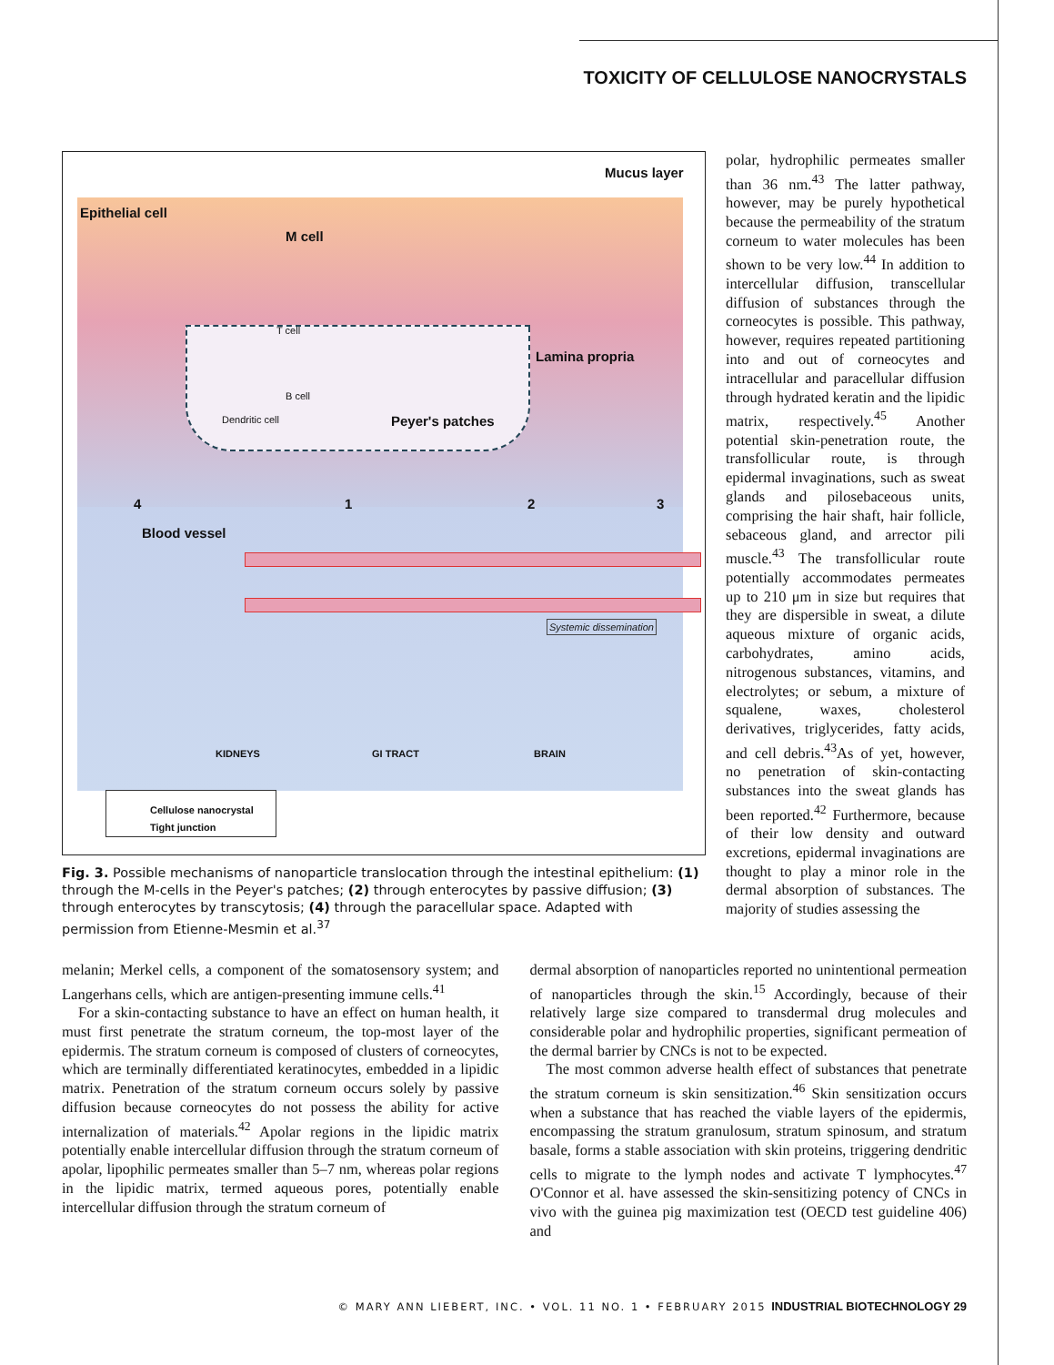TOXICITY OF CELLULOSE NANOCRYSTALS
Epithelial cell
Mucus layer
M cell
T cell
B cell
Dendritic cell
Lamina propria
Peyer's patches
4 1 2 3
Blood vessel
Systemic dissemination
KIDNEYS GI TRACT BRAIN
Cellulose nanocrystal
Tight junction
Fig. 3. Possible mechanisms of nanoparticle translocation through the intestinal epithelium: (1) through the M-cells in the Peyer's patches; (2) through enterocytes by passive diffusion; (3) through enterocytes by transcytosis; (4) through the paracellular space. Adapted with permission from Etienne-Mesmin et al.<sup>37</sup>
polar, hydrophilic permeates smaller than 36 nm.<sup>43</sup> The latter pathway, however, may be purely hypothetical because the permeability of the stratum corneum to water molecules has been shown to be very low.<sup>44</sup> In addition to intercellular diffusion, transcellular diffusion of substances through the corneocytes is possible. This pathway, however, requires repeated partitioning into and out of corneocytes and intracellular and paracellular diffusion through hydrated keratin and the lipidic matrix, respectively.<sup>45</sup> Another potential skin-penetration route, the transfollicular route, is through epidermal invaginations, such as sweat glands and pilosebaceous units, comprising the hair shaft, hair follicle, sebaceous gland, and arrector pili muscle.<sup>43</sup> The transfollicular route potentially accommodates permeates up to 210 μm in size but requires that they are dispersible in sweat, a dilute aqueous mixture of organic acids, carbohydrates, amino acids, nitrogenous substances, vitamins, and electrolytes; or sebum, a mixture of squalene, waxes, cholesterol derivatives, triglycerides, fatty acids, and cell debris.<sup>43</sup>As of yet, however, no penetration of skin-contacting substances into the sweat glands has been reported.<sup>42</sup> Furthermore, because of their low density and outward excretions, epidermal invaginations are thought to play a minor role in the dermal absorption of substances. The majority of studies assessing the
melanin; Merkel cells, a component of the somatosensory system; and Langerhans cells, which are antigen-presenting immune cells.<sup>41</sup>
For a skin-contacting substance to have an effect on human health, it must first penetrate the stratum corneum, the top-most layer of the epidermis. The stratum corneum is composed of clusters of corneocytes, which are terminally differentiated keratinocytes, embedded in a lipidic matrix. Penetration of the stratum corneum occurs solely by passive diffusion because corneocytes do not possess the ability for active internalization of materials.<sup>42</sup> Apolar regions in the lipidic matrix potentially enable intercellular diffusion through the stratum corneum of apolar, lipophilic permeates smaller than 5–7 nm, whereas polar regions in the lipidic matrix, termed aqueous pores, potentially enable intercellular diffusion through the stratum corneum of
dermal absorption of nanoparticles reported no unintentional permeation of nanoparticles through the skin.<sup>15</sup> Accordingly, because of their relatively large size compared to transdermal drug molecules and considerable polar and hydrophilic properties, significant permeation of the dermal barrier by CNCs is not to be expected.
The most common adverse health effect of substances that penetrate the stratum corneum is skin sensitization.<sup>46</sup> Skin sensitization occurs when a substance that has reached the viable layers of the epidermis, encompassing the stratum granulosum, stratum spinosum, and stratum basale, forms a stable association with skin proteins, triggering dendritic cells to migrate to the lymph nodes and activate T lymphocytes.<sup>47</sup> O'Connor et al. have assessed the skin-sensitizing potency of CNCs in vivo with the guinea pig maximization test (OECD test guideline 406) and
© MARY ANN LIEBERT, INC. • VOL. 11 NO. 1 • FEBRUARY 2015 INDUSTRIAL BIOTECHNOLOGY 29